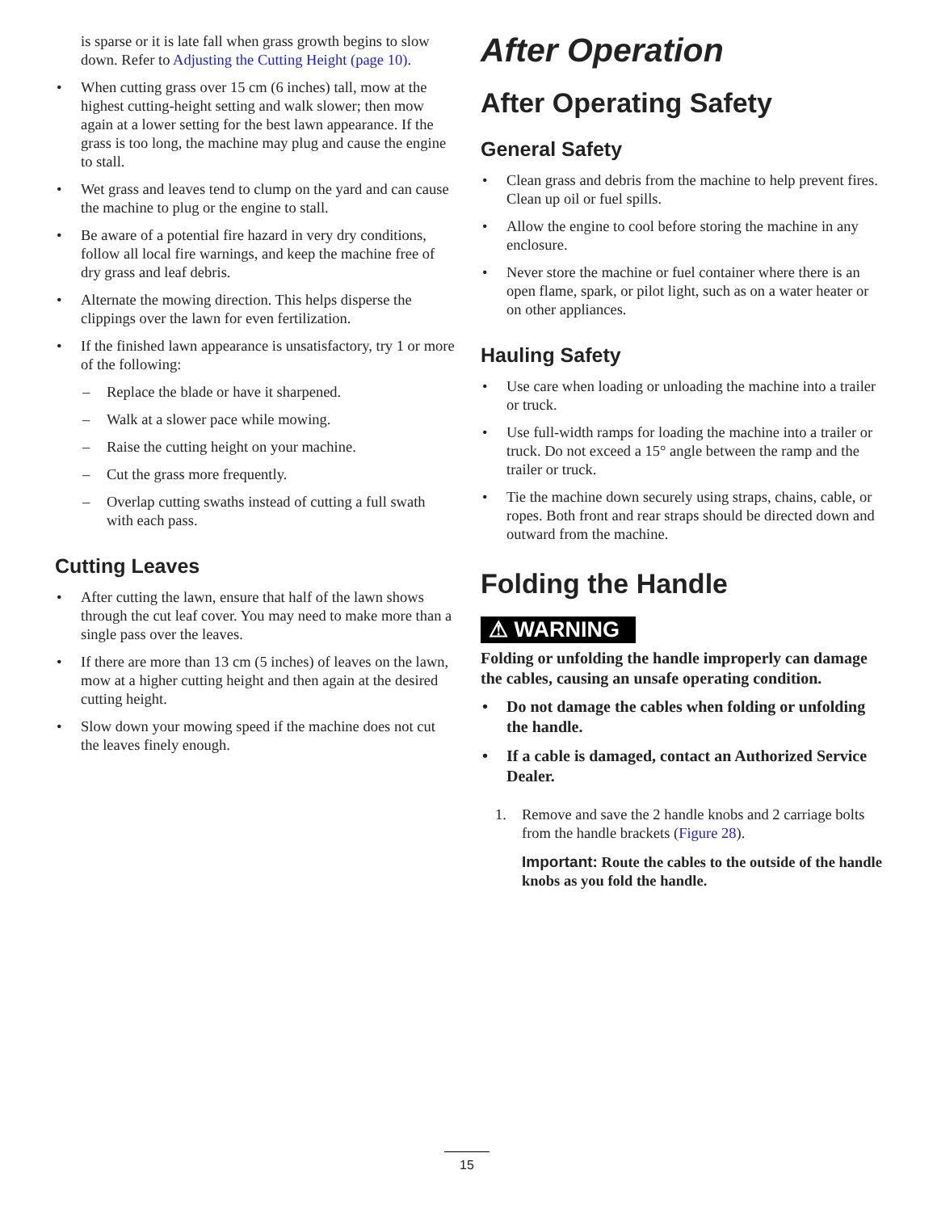is sparse or it is late fall when grass growth begins to slow down. Refer to Adjusting the Cutting Height (page 10).
• When cutting grass over 15 cm (6 inches) tall, mow at the highest cutting-height setting and walk slower; then mow again at a lower setting for the best lawn appearance. If the grass is too long, the machine may plug and cause the engine to stall.
• Wet grass and leaves tend to clump on the yard and can cause the machine to plug or the engine to stall.
• Be aware of a potential fire hazard in very dry conditions, follow all local fire warnings, and keep the machine free of dry grass and leaf debris.
• Alternate the mowing direction. This helps disperse the clippings over the lawn for even fertilization.
• If the finished lawn appearance is unsatisfactory, try 1 or more of the following:
– Replace the blade or have it sharpened.
– Walk at a slower pace while mowing.
– Raise the cutting height on your machine.
– Cut the grass more frequently.
– Overlap cutting swaths instead of cutting a full swath with each pass.
Cutting Leaves
• After cutting the lawn, ensure that half of the lawn shows through the cut leaf cover. You may need to make more than a single pass over the leaves.
• If there are more than 13 cm (5 inches) of leaves on the lawn, mow at a higher cutting height and then again at the desired cutting height.
• Slow down your mowing speed if the machine does not cut the leaves finely enough.
After Operation
After Operating Safety
General Safety
• Clean grass and debris from the machine to help prevent fires. Clean up oil or fuel spills.
• Allow the engine to cool before storing the machine in any enclosure.
• Never store the machine or fuel container where there is an open flame, spark, or pilot light, such as on a water heater or on other appliances.
Hauling Safety
• Use care when loading or unloading the machine into a trailer or truck.
• Use full-width ramps for loading the machine into a trailer or truck. Do not exceed a 15° angle between the ramp and the trailer or truck.
• Tie the machine down securely using straps, chains, cable, or ropes. Both front and rear straps should be directed down and outward from the machine.
Folding the Handle
⚠ WARNING
Folding or unfolding the handle improperly can damage the cables, causing an unsafe operating condition.
• Do not damage the cables when folding or unfolding the handle.
• If a cable is damaged, contact an Authorized Service Dealer.
1. Remove and save the 2 handle knobs and 2 carriage bolts from the handle brackets (Figure 28).
Important: Route the cables to the outside of the handle knobs as you fold the handle.
15